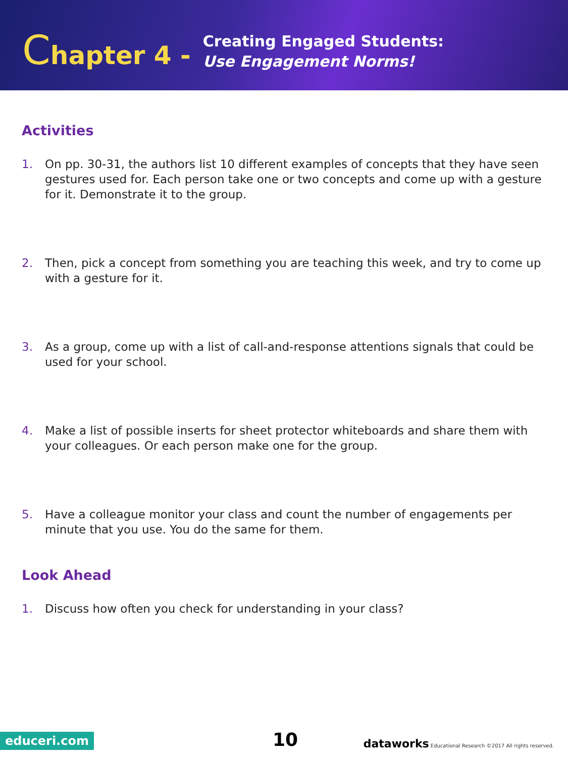Chapter 4 -
Creating Engaged Students:
Use Engagement Norms!
Activities
1. On pp. 30-31, the authors list 10 different examples of concepts that they have seen gestures used for. Each person take one or two concepts and come up with a gesture for it. Demonstrate it to the group.
2. Then, pick a concept from something you are teaching this week, and try to come up with a gesture for it.
3. As a group, come up with a list of call-and-response attentions signals that could be used for your school.
4. Make a list of possible inserts for sheet protector whiteboards and share them with your colleagues. Or each person make one for the group.
5. Have a colleague monitor your class and count the number of engagements per minute that you use. You do the same for them.
Look Ahead
1. Discuss how often you check for understanding in your class?
educeri.com 10 dataworks Educational Research ©2017 All rights reserved.